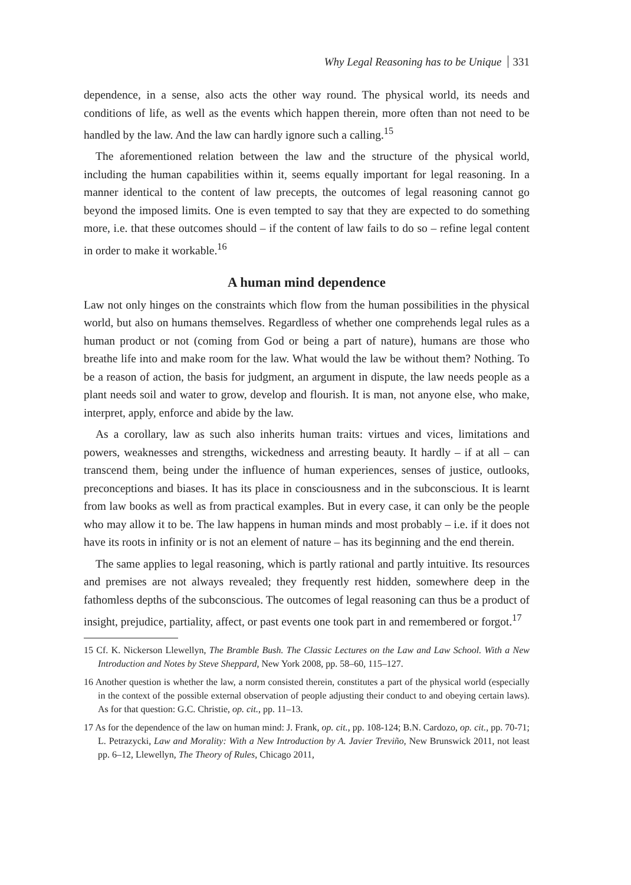Why Legal Reasoning has to be Unique 331
dependence, in a sense, also acts the other way round. The physical world, its needs and conditions of life, as well as the events which happen therein, more often than not need to be handled by the law. And the law can hardly ignore such a calling.<sup>15</sup>
The aforementioned relation between the law and the structure of the physical world, including the human capabilities within it, seems equally important for legal reasoning. In a manner identical to the content of law precepts, the outcomes of legal reasoning cannot go beyond the imposed limits. One is even tempted to say that they are expected to do something more, i.e. that these outcomes should – if the content of law fails to do so – refine legal content in order to make it workable.<sup>16</sup>
A human mind dependence
Law not only hinges on the constraints which flow from the human possibilities in the physical world, but also on humans themselves. Regardless of whether one comprehends legal rules as a human product or not (coming from God or being a part of nature), humans are those who breathe life into and make room for the law. What would the law be without them? Nothing. To be a reason of action, the basis for judgment, an argument in dispute, the law needs people as a plant needs soil and water to grow, develop and flourish. It is man, not anyone else, who make, interpret, apply, enforce and abide by the law.
As a corollary, law as such also inherits human traits: virtues and vices, limitations and powers, weaknesses and strengths, wickedness and arresting beauty. It hardly – if at all – can transcend them, being under the influence of human experiences, senses of justice, outlooks, preconceptions and biases. It has its place in consciousness and in the subconscious. It is learnt from law books as well as from practical examples. But in every case, it can only be the people who may allow it to be. The law happens in human minds and most probably – i.e. if it does not have its roots in infinity or is not an element of nature – has its beginning and the end therein.
The same applies to legal reasoning, which is partly rational and partly intuitive. Its resources and premises are not always revealed; they frequently rest hidden, somewhere deep in the fathomless depths of the subconscious. The outcomes of legal reasoning can thus be a product of insight, prejudice, partiality, affect, or past events one took part in and remembered or forgot.<sup>17</sup>
15 Cf. K. Nickerson Llewellyn, The Bramble Bush. The Classic Lectures on the Law and Law School. With a New Introduction and Notes by Steve Sheppard, New York 2008, pp. 58–60, 115–127.
16 Another question is whether the law, a norm consisted therein, constitutes a part of the physical world (especially in the context of the possible external observation of people adjusting their conduct to and obeying certain laws). As for that question: G.C. Christie, op. cit., pp. 11–13.
17 As for the dependence of the law on human mind: J. Frank, op. cit., pp. 108-124; B.N. Cardozo, op. cit., pp. 70-71; L. Petrazycki, Law and Morality: With a New Introduction by A. Javier Treviño, New Brunswick 2011, not least pp. 6–12, Llewellyn, The Theory of Rules, Chicago 2011,